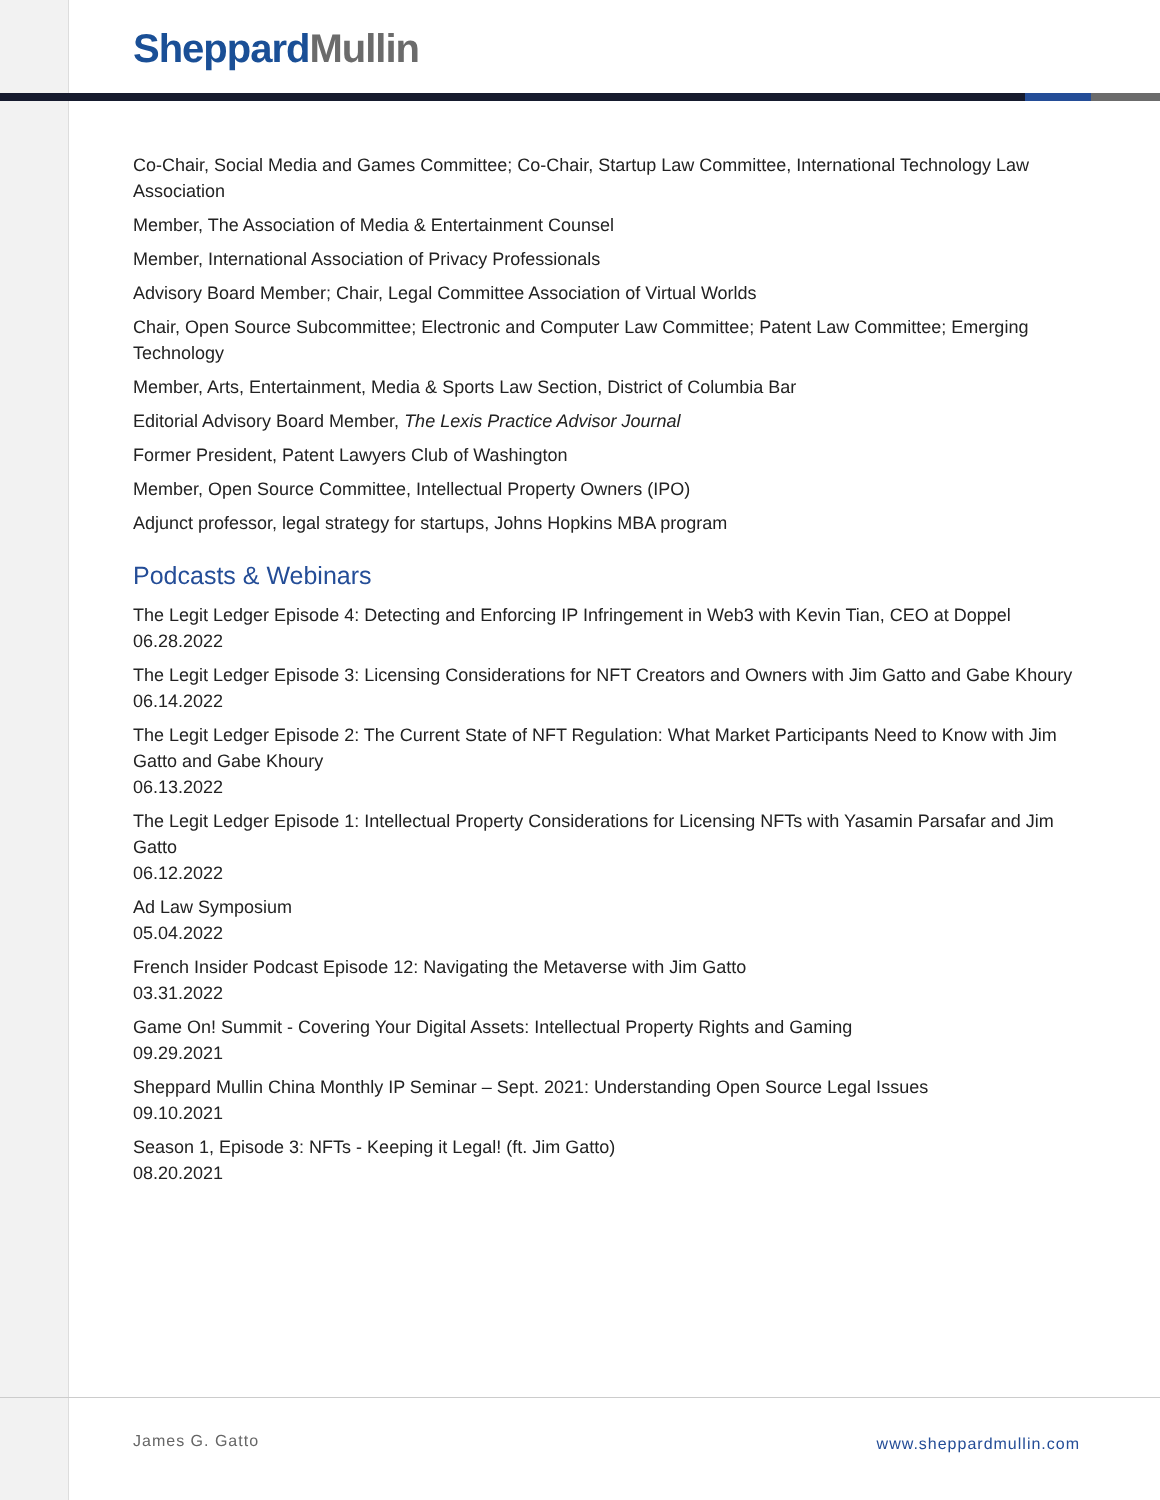Sheppard Mullin
Co-Chair, Social Media and Games Committee; Co-Chair, Startup Law Committee, International Technology Law Association
Member, The Association of Media & Entertainment Counsel
Member, International Association of Privacy Professionals
Advisory Board Member; Chair, Legal Committee Association of Virtual Worlds
Chair, Open Source Subcommittee; Electronic and Computer Law Committee; Patent Law Committee; Emerging Technology
Member, Arts, Entertainment, Media & Sports Law Section, District of Columbia Bar
Editorial Advisory Board Member, The Lexis Practice Advisor Journal
Former President, Patent Lawyers Club of Washington
Member, Open Source Committee, Intellectual Property Owners (IPO)
Adjunct professor, legal strategy for startups, Johns Hopkins MBA program
Podcasts & Webinars
The Legit Ledger Episode 4: Detecting and Enforcing IP Infringement in Web3 with Kevin Tian, CEO at Doppel
06.28.2022
The Legit Ledger Episode 3: Licensing Considerations for NFT Creators and Owners with Jim Gatto and Gabe Khoury
06.14.2022
The Legit Ledger Episode 2: The Current State of NFT Regulation: What Market Participants Need to Know with Jim Gatto and Gabe Khoury
06.13.2022
The Legit Ledger Episode 1: Intellectual Property Considerations for Licensing NFTs with Yasamin Parsafar and Jim Gatto
06.12.2022
Ad Law Symposium
05.04.2022
French Insider Podcast Episode 12: Navigating the Metaverse with Jim Gatto
03.31.2022
Game On! Summit - Covering Your Digital Assets: Intellectual Property Rights and Gaming
09.29.2021
Sheppard Mullin China Monthly IP Seminar – Sept. 2021: Understanding Open Source Legal Issues
09.10.2021
Season 1, Episode 3: NFTs - Keeping it Legal! (ft. Jim Gatto)
08.20.2021
James G. Gatto www.sheppardmullin.com